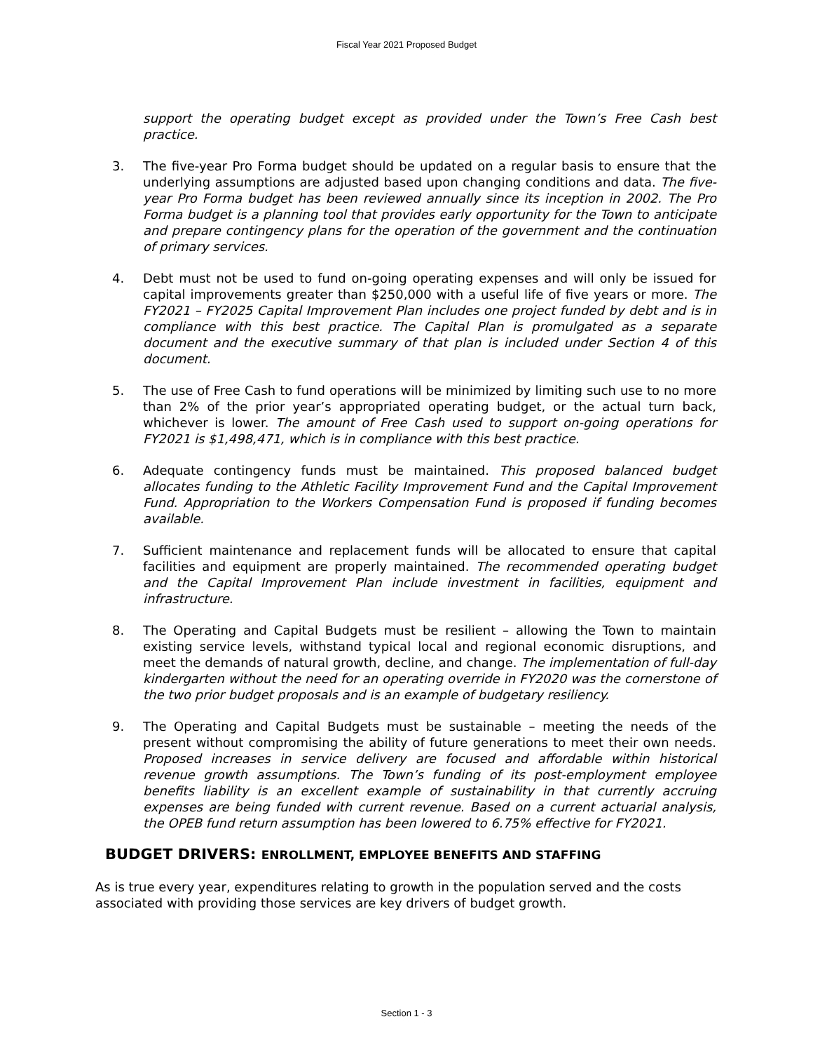Fiscal Year 2021 Proposed Budget
support the operating budget except as provided under the Town’s Free Cash best practice.
3. The five-year Pro Forma budget should be updated on a regular basis to ensure that the underlying assumptions are adjusted based upon changing conditions and data. The five-year Pro Forma budget has been reviewed annually since its inception in 2002. The Pro Forma budget is a planning tool that provides early opportunity for the Town to anticipate and prepare contingency plans for the operation of the government and the continuation of primary services.
4. Debt must not be used to fund on-going operating expenses and will only be issued for capital improvements greater than $250,000 with a useful life of five years or more. The FY2021 – FY2025 Capital Improvement Plan includes one project funded by debt and is in compliance with this best practice. The Capital Plan is promulgated as a separate document and the executive summary of that plan is included under Section 4 of this document.
5. The use of Free Cash to fund operations will be minimized by limiting such use to no more than 2% of the prior year’s appropriated operating budget, or the actual turn back, whichever is lower. The amount of Free Cash used to support on-going operations for FY2021 is $1,498,471, which is in compliance with this best practice.
6. Adequate contingency funds must be maintained. This proposed balanced budget allocates funding to the Athletic Facility Improvement Fund and the Capital Improvement Fund. Appropriation to the Workers Compensation Fund is proposed if funding becomes available.
7. Sufficient maintenance and replacement funds will be allocated to ensure that capital facilities and equipment are properly maintained. The recommended operating budget and the Capital Improvement Plan include investment in facilities, equipment and infrastructure.
8. The Operating and Capital Budgets must be resilient – allowing the Town to maintain existing service levels, withstand typical local and regional economic disruptions, and meet the demands of natural growth, decline, and change. The implementation of full-day kindergarten without the need for an operating override in FY2020 was the cornerstone of the two prior budget proposals and is an example of budgetary resiliency.
9. The Operating and Capital Budgets must be sustainable – meeting the needs of the present without compromising the ability of future generations to meet their own needs. Proposed increases in service delivery are focused and affordable within historical revenue growth assumptions. The Town’s funding of its post-employment employee benefits liability is an excellent example of sustainability in that currently accruing expenses are being funded with current revenue. Based on a current actuarial analysis, the OPEB fund return assumption has been lowered to 6.75% effective for FY2021.
BUDGET DRIVERS: ENROLLMENT, EMPLOYEE BENEFITS AND STAFFING
As is true every year, expenditures relating to growth in the population served and the costs associated with providing those services are key drivers of budget growth.
Section 1 - 3